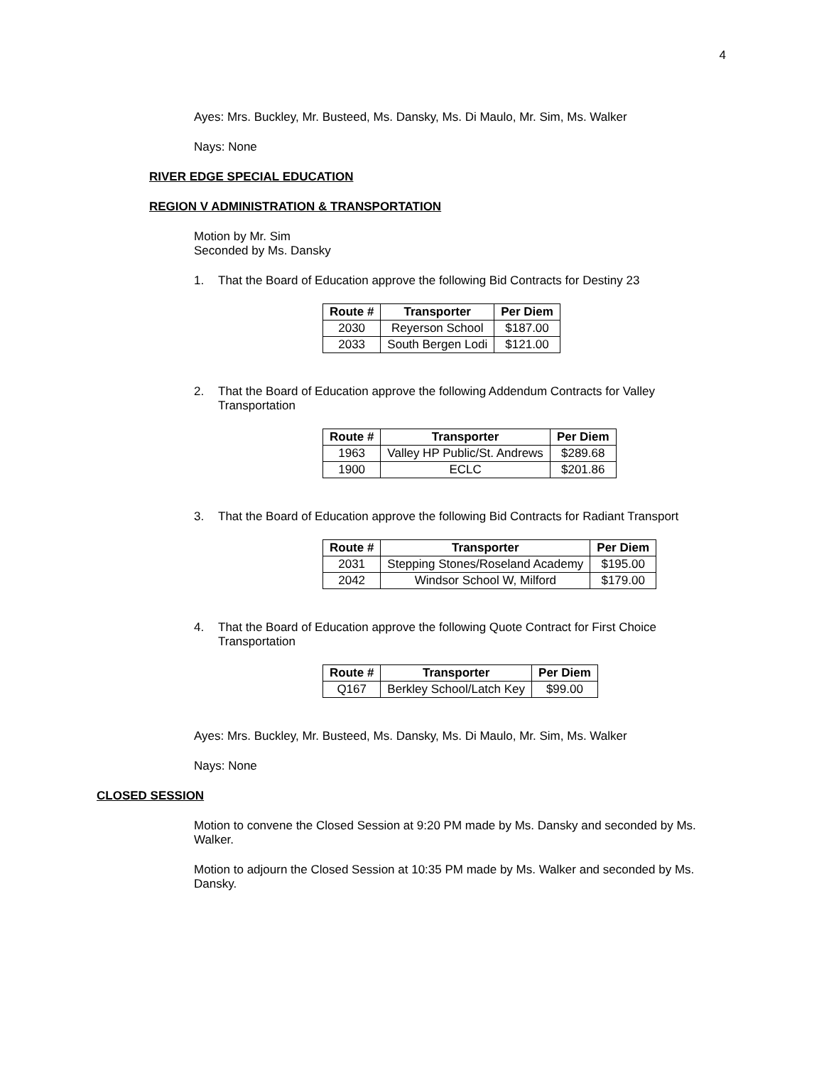4
Ayes: Mrs. Buckley, Mr. Busteed, Ms. Dansky, Ms. Di Maulo, Mr. Sim, Ms. Walker
Nays: None
RIVER EDGE SPECIAL EDUCATION
REGION V ADMINISTRATION & TRANSPORTATION
Motion by Mr. Sim
Seconded by Ms. Dansky
1. That the Board of Education approve the following Bid Contracts for Destiny 23
| Route # | Transporter | Per Diem |
| --- | --- | --- |
| 2030 | Reyerson School | $187.00 |
| 2033 | South Bergen Lodi | $121.00 |
2. That the Board of Education approve the following Addendum Contracts for Valley Transportation
| Route # | Transporter | Per Diem |
| --- | --- | --- |
| 1963 | Valley HP Public/St. Andrews | $289.68 |
| 1900 | ECLC | $201.86 |
3. That the Board of Education approve the following Bid Contracts for Radiant Transport
| Route # | Transporter | Per Diem |
| --- | --- | --- |
| 2031 | Stepping Stones/Roseland Academy | $195.00 |
| 2042 | Windsor School W, Milford | $179.00 |
4. That the Board of Education approve the following Quote Contract for First Choice Transportation
| Route # | Transporter | Per Diem |
| --- | --- | --- |
| Q167 | Berkley School/Latch Key | $99.00 |
Ayes: Mrs. Buckley, Mr. Busteed, Ms. Dansky, Ms. Di Maulo, Mr. Sim, Ms. Walker
Nays: None
CLOSED SESSION
Motion to convene the Closed Session at 9:20 PM made by Ms. Dansky and seconded by Ms. Walker.
Motion to adjourn the Closed Session at 10:35 PM made by Ms. Walker and seconded by Ms. Dansky.